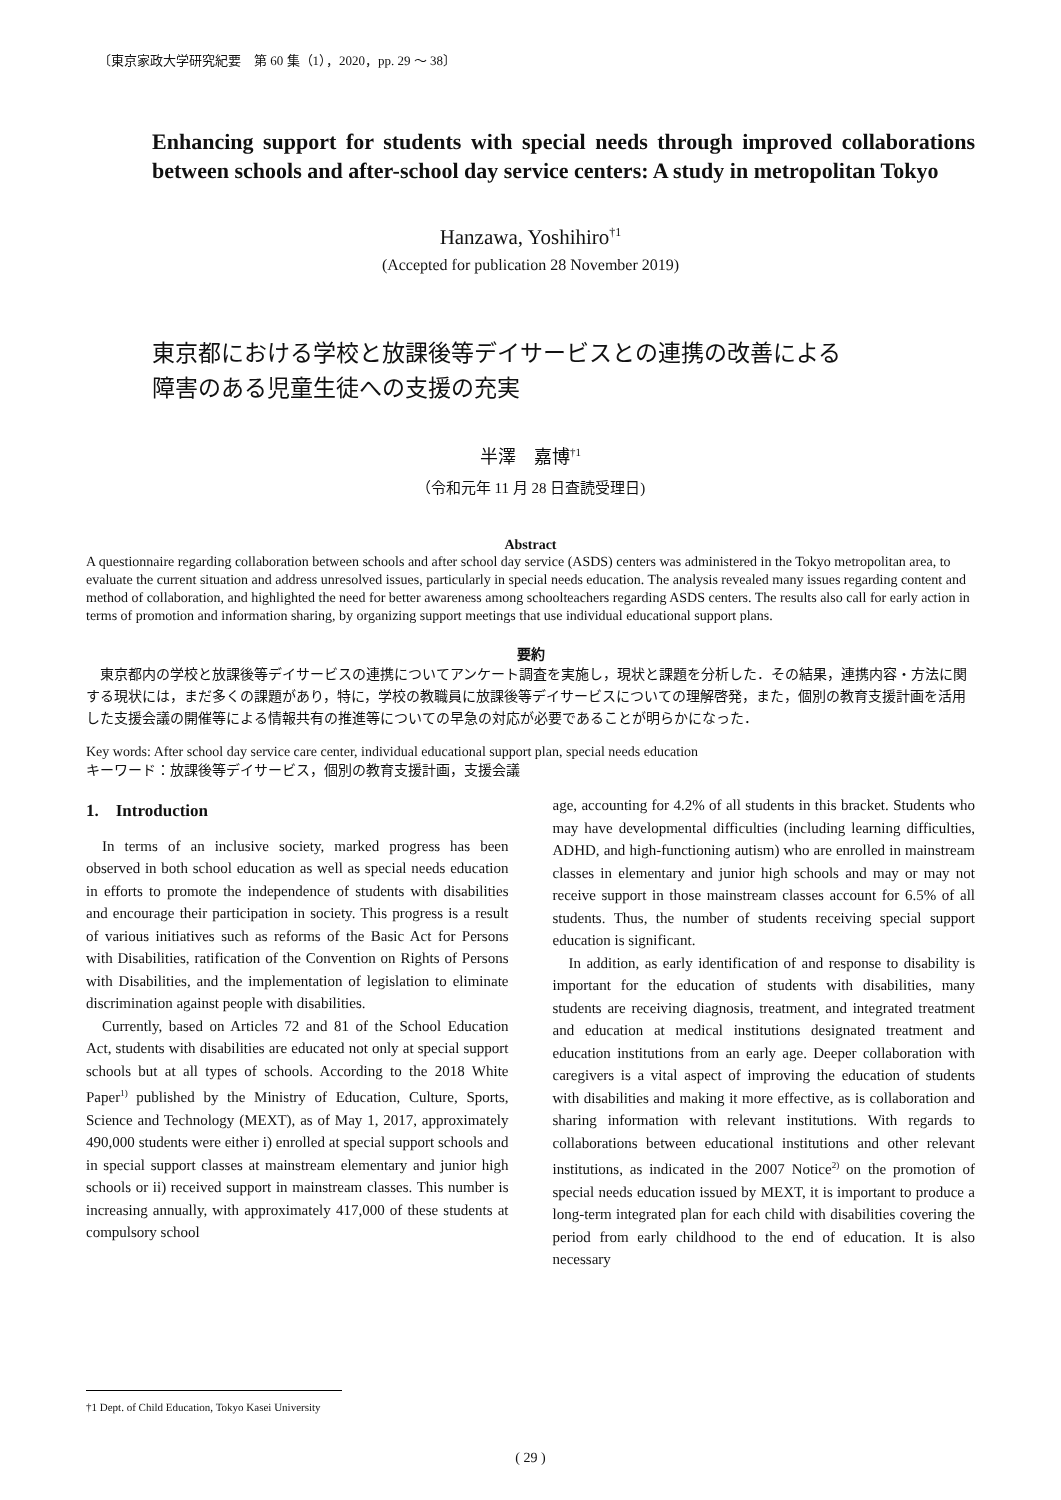〔東京家政大学研究紀要　第 60 集（1），2020，pp. 29 ～ 38〕
Enhancing support for students with special needs through improved collaborations between schools and after-school day service centers: A study in metropolitan Tokyo
Hanzawa, Yoshihiro<sup>†1</sup>
(Accepted for publication 28 November 2019)
東京都における学校と放課後等デイサービスとの連携の改善による
障害のある児童生徒への支援の充実
半澤　嘉博<sup>†1</sup>
（令和元年 11 月 28 日査読受理日)
Abstract
A questionnaire regarding collaboration between schools and after school day service (ASDS) centers was administered in the Tokyo metropolitan area, to evaluate the current situation and address unresolved issues, particularly in special needs education. The analysis revealed many issues regarding content and method of collaboration, and highlighted the need for better awareness among schoolteachers regarding ASDS centers. The results also call for early action in terms of promotion and information sharing, by organizing support meetings that use individual educational support plans.
要約
東京都内の学校と放課後等デイサービスの連携についてアンケート調査を実施し，現状と課題を分析した．その結果，連携内容・方法に関する現状には，まだ多くの課題があり，特に，学校の教職員に放課後等デイサービスについての理解啓発，また，個別の教育支援計画を活用した支援会議の開催等による情報共有の推進等についての早急の対応が必要であることが明らかになった．
Key words: After school day service care center, individual educational support plan, special needs education
キーワード：放課後等デイサービス，個別の教育支援計画，支援会議
1.　Introduction
In terms of an inclusive society, marked progress has been observed in both school education as well as special needs education in efforts to promote the independence of students with disabilities and encourage their participation in society. This progress is a result of various initiatives such as reforms of the Basic Act for Persons with Disabilities, ratification of the Convention on Rights of Persons with Disabilities, and the implementation of legislation to eliminate discrimination against people with disabilities.
Currently, based on Articles 72 and 81 of the School Education Act, students with disabilities are educated not only at special support schools but at all types of schools. According to the 2018 White Paper<sup>1)</sup> published by the Ministry of Education, Culture, Sports, Science and Technology (MEXT), as of May 1, 2017, approximately 490,000 students were either i) enrolled at special support schools and in special support classes at mainstream elementary and junior high schools or ii) received support in mainstream classes. This number is increasing annually, with approximately 417,000 of these students at compulsory school
age, accounting for 4.2% of all students in this bracket. Students who may have developmental difficulties (including learning difficulties, ADHD, and high-functioning autism) who are enrolled in mainstream classes in elementary and junior high schools and may or may not receive support in those mainstream classes account for 6.5% of all students. Thus, the number of students receiving special support education is significant.
In addition, as early identification of and response to disability is important for the education of students with disabilities, many students are receiving diagnosis, treatment, and integrated treatment and education at medical institutions designated treatment and education institutions from an early age. Deeper collaboration with caregivers is a vital aspect of improving the education of students with disabilities and making it more effective, as is collaboration and sharing information with relevant institutions. With regards to collaborations between educational institutions and other relevant institutions, as indicated in the 2007 Notice<sup>2)</sup> on the promotion of special needs education issued by MEXT, it is important to produce a long-term integrated plan for each child with disabilities covering the period from early childhood to the end of education. It is also necessary
†1 Dept. of Child Education, Tokyo Kasei University
( 29 )